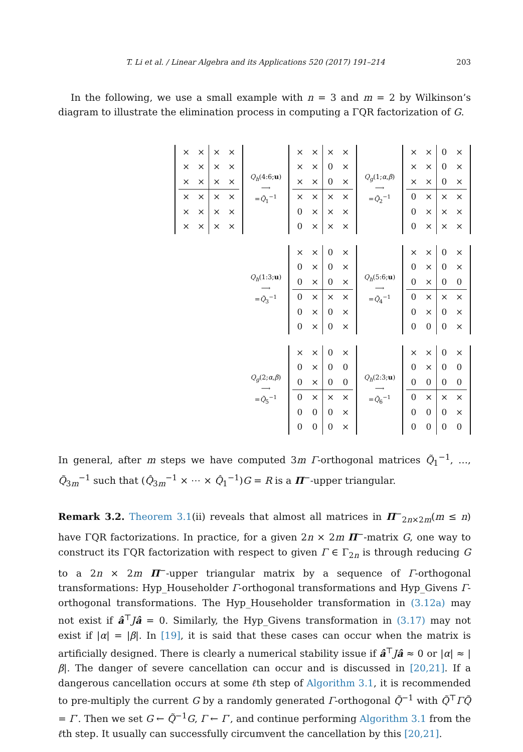T. Li et al. / Linear Algebra and its Applications 520 (2017) 191–214 203
In the following, we use a small example with n = 3 and m = 2 by Wilkinson’s diagram to illustrate the elimination process in computing a ΓQR factorization of G.
| × | × | × | × |
| × | × | × | × |
| × | × | × | × |
| × | × | × | × |
| × | × | × | × |
| × | × | × | × |
Q<sub>h</sub>(4:6;u)
⟶
=Q̃<sub>1</sub><sup>−1</sup>
| × | × | × | × |
| × | × | 0 | × |
| × | × | 0 | × |
| × | × | × | × |
| 0 | × | × | × |
| 0 | × | × | × |
Q<sub>g</sub>(1;α,β)
⟶
=Q̃<sub>2</sub><sup>−1</sup>
| × | × | 0 | × |
| × | × | 0 | × |
| × | × | 0 | × |
| 0 | × | × | × |
| 0 | × | × | × |
| 0 | × | × | × |
Q<sub>h</sub>(1:3;u)
⟶
=Q̃<sub>3</sub><sup>−1</sup>
| × | × | 0 | × |
| 0 | × | 0 | × |
| 0 | × | 0 | × |
| 0 | × | × | × |
| 0 | × | 0 | × |
| 0 | × | 0 | × |
Q<sub>h</sub>(5:6;u)
⟶
=Q̃<sub>4</sub><sup>−1</sup>
| × | × | 0 | × |
| 0 | × | 0 | × |
| 0 | × | 0 | 0 |
| 0 | × | × | × |
| 0 | × | 0 | × |
| 0 | 0 | 0 | × |
Q<sub>g</sub>(2;α,β)
⟶
=Q̃<sub>5</sub><sup>−1</sup>
| × | × | 0 | × |
| 0 | × | 0 | 0 |
| 0 | × | 0 | 0 |
| 0 | × | × | × |
| 0 | 0 | 0 | × |
| 0 | 0 | 0 | × |
Q<sub>h</sub>(2:3;u)
⟶
=Q̃<sub>6</sub><sup>−1</sup>
| × | × | 0 | × |
| 0 | × | 0 | 0 |
| 0 | 0 | 0 | 0 |
| 0 | × | × | × |
| 0 | 0 | 0 | × |
| 0 | 0 | 0 | 0 |
In general, after m steps we have computed 3m Γ-orthogonal matrices Q̃<sub>1</sub><sup>−1</sup>, …, Q̃<sub>3m</sub><sup>−1</sup> such that (Q̂<sub>3m</sub><sup>−1</sup> × ⋯ × Q̂<sub>1</sub><sup>−1</sup>)G = R is a Π<sup>−</sup>-upper triangular.
Remark 3.2. Theorem 3.1(ii) reveals that almost all matrices in Π<sup>−</sup><sub>2n×2m</sub>(m ≤ n) have ΓQR factorizations. In practice, for a given 2n × 2m Π<sup>−</sup>-matrix G, one way to construct its ΓQR factorization with respect to given Γ ∈ Γ<sub>2n</sub> is through reducing G to a 2n × 2m Π<sup>−</sup>-upper triangular matrix by a sequence of Γ-orthogonal transformations: Hyp_Householder Γ-orthogonal transformations and Hyp_Givens Γ-orthogonal transformations. The Hyp_Householder transformation in (3.12a) may not exist if â<sup>⊤</sup>Jâ = 0. Similarly, the Hyp_Givens transformation in (3.17) may not exist if |α| = |β|. In [19], it is said that these cases can occur when the matrix is artificially designed. There is clearly a numerical stability issue if â<sup>⊤</sup>Jâ ≈ 0 or |α| ≈ |β|. The danger of severe cancellation can occur and is discussed in [20,21]. If a dangerous cancellation occurs at some ℓth step of Algorithm 3.1, it is recommended to pre-multiply the current G by a randomly generated Γ-orthogonal Q̃<sup>−1</sup> with Q̃<sup>⊤</sup>ΓQ̃ = Γ′. Then we set G ← Q̃<sup>−1</sup>G, Γ ← Γ′, and continue performing Algorithm 3.1 from the ℓth step. It usually can successfully circumvent the cancellation by this [20,21].